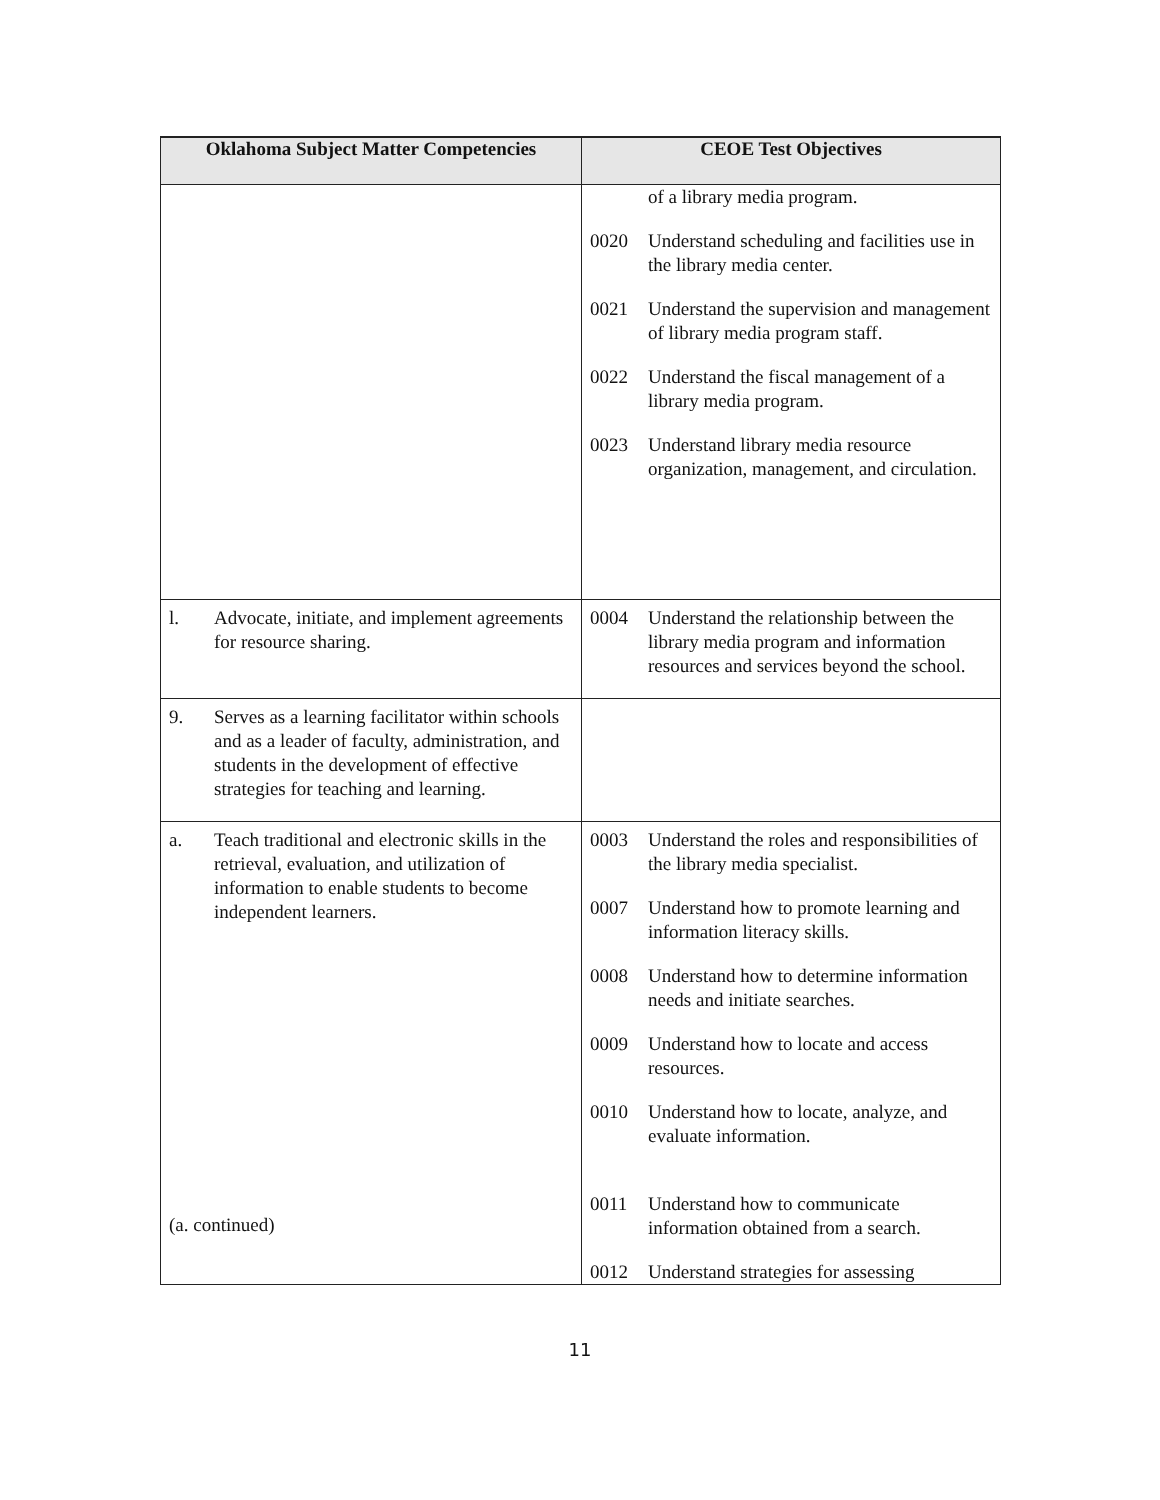| Oklahoma Subject Matter Competencies | CEOE Test Objectives |
| --- | --- |
| | of a library media program. 0020 Understand scheduling and facilities use in the library media center. 0021 Understand the supervision and management of library media program staff. 0022 Understand the fiscal management of a library media program. 0023 Understand library media resource organization, management, and circulation. |
| l. Advocate, initiate, and implement agreements for resource sharing. | 0004 Understand the relationship between the library media program and information resources and services beyond the school. |
| 9. Serves as a learning facilitator within schools and as a leader of faculty, administration, and students in the development of effective strategies for teaching and learning. | |
| a. Teach traditional and electronic skills in the retrieval, evaluation, and utilization of information to enable students to become independent learners. (a. continued) | 0003 Understand the roles and responsibilities of the library media specialist. 0007 Understand how to promote learning and information literacy skills. 0008 Understand how to determine information needs and initiate searches. 0009 Understand how to locate and access resources. 0010 Understand how to locate, analyze, and evaluate information. 0011 Understand how to communicate information obtained from a search. 0012 Understand strategies for assessing |
11